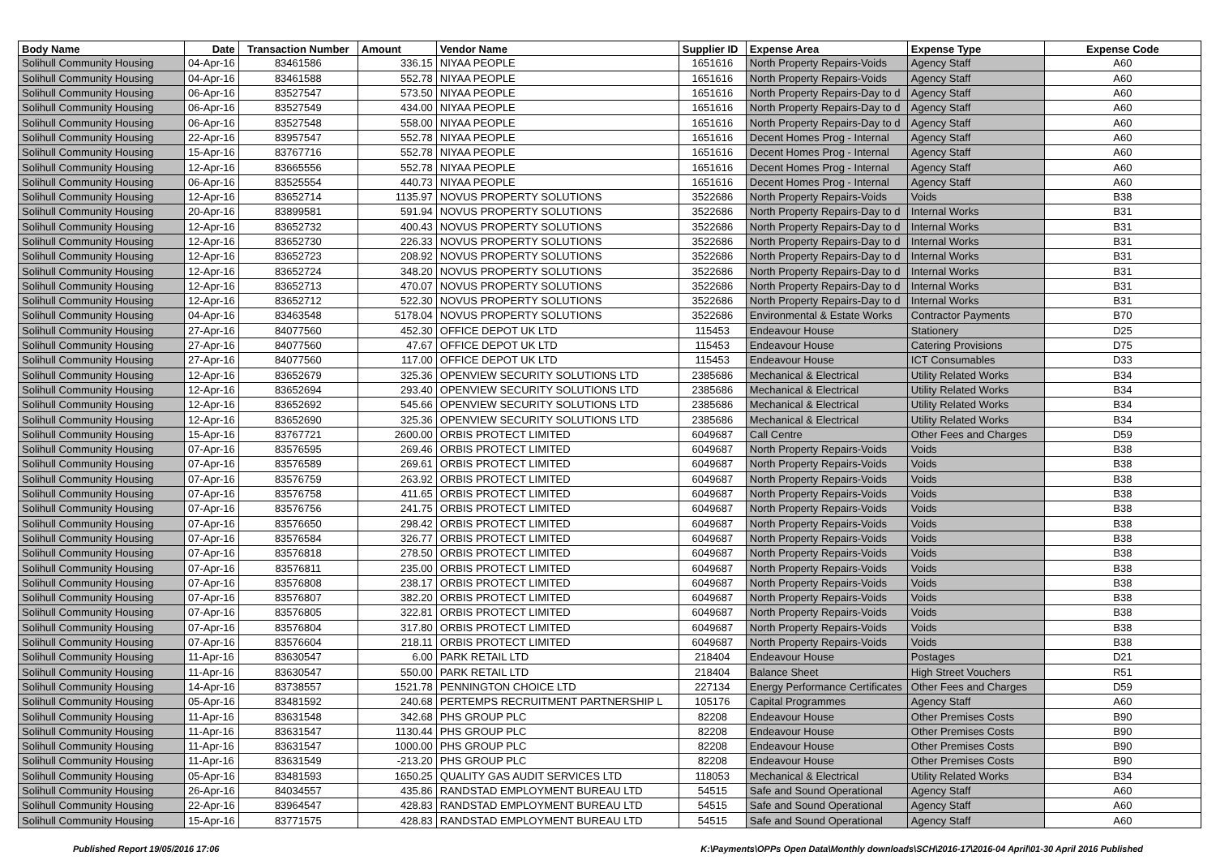| Body Name | Date | Transaction Number | Amount | Vendor Name | Supplier ID | Expense Area | Expense Type | Expense Code |
| --- | --- | --- | --- | --- | --- | --- | --- | --- |
| Solihull Community Housing | 04-Apr-16 | 83461586 | 336.15 | NIYAA PEOPLE | 1651616 | North Property Repairs-Voids | Agency Staff | A60 |
| Solihull Community Housing | 04-Apr-16 | 83461588 | 552.78 | NIYAA PEOPLE | 1651616 | North Property Repairs-Voids | Agency Staff | A60 |
| Solihull Community Housing | 06-Apr-16 | 83527547 | 573.50 | NIYAA PEOPLE | 1651616 | North Property Repairs-Day to d | Agency Staff | A60 |
| Solihull Community Housing | 06-Apr-16 | 83527549 | 434.00 | NIYAA PEOPLE | 1651616 | North Property Repairs-Day to d | Agency Staff | A60 |
| Solihull Community Housing | 06-Apr-16 | 83527548 | 558.00 | NIYAA PEOPLE | 1651616 | North Property Repairs-Day to d | Agency Staff | A60 |
| Solihull Community Housing | 22-Apr-16 | 83957547 | 552.78 | NIYAA PEOPLE | 1651616 | Decent Homes Prog - Internal | Agency Staff | A60 |
| Solihull Community Housing | 15-Apr-16 | 83767716 | 552.78 | NIYAA PEOPLE | 1651616 | Decent Homes Prog - Internal | Agency Staff | A60 |
| Solihull Community Housing | 12-Apr-16 | 83665556 | 552.78 | NIYAA PEOPLE | 1651616 | Decent Homes Prog - Internal | Agency Staff | A60 |
| Solihull Community Housing | 06-Apr-16 | 83525554 | 440.73 | NIYAA PEOPLE | 1651616 | Decent Homes Prog - Internal | Agency Staff | A60 |
| Solihull Community Housing | 12-Apr-16 | 83652714 | 1135.97 | NOVUS PROPERTY SOLUTIONS | 3522686 | North Property Repairs-Voids | Voids | B38 |
| Solihull Community Housing | 20-Apr-16 | 83899581 | 591.94 | NOVUS PROPERTY SOLUTIONS | 3522686 | North Property Repairs-Day to d | Internal Works | B31 |
| Solihull Community Housing | 12-Apr-16 | 83652732 | 400.43 | NOVUS PROPERTY SOLUTIONS | 3522686 | North Property Repairs-Day to d | Internal Works | B31 |
| Solihull Community Housing | 12-Apr-16 | 83652730 | 226.33 | NOVUS PROPERTY SOLUTIONS | 3522686 | North Property Repairs-Day to d | Internal Works | B31 |
| Solihull Community Housing | 12-Apr-16 | 83652723 | 208.92 | NOVUS PROPERTY SOLUTIONS | 3522686 | North Property Repairs-Day to d | Internal Works | B31 |
| Solihull Community Housing | 12-Apr-16 | 83652724 | 348.20 | NOVUS PROPERTY SOLUTIONS | 3522686 | North Property Repairs-Day to d | Internal Works | B31 |
| Solihull Community Housing | 12-Apr-16 | 83652713 | 470.07 | NOVUS PROPERTY SOLUTIONS | 3522686 | North Property Repairs-Day to d | Internal Works | B31 |
| Solihull Community Housing | 12-Apr-16 | 83652712 | 522.30 | NOVUS PROPERTY SOLUTIONS | 3522686 | North Property Repairs-Day to d | Internal Works | B31 |
| Solihull Community Housing | 04-Apr-16 | 83463548 | 5178.04 | NOVUS PROPERTY SOLUTIONS | 3522686 | Environmental & Estate Works | Contractor Payments | B70 |
| Solihull Community Housing | 27-Apr-16 | 84077560 | 452.30 | OFFICE DEPOT UK LTD | 115453 | Endeavour House | Stationery | D25 |
| Solihull Community Housing | 27-Apr-16 | 84077560 | 47.67 | OFFICE DEPOT UK LTD | 115453 | Endeavour House | Catering Provisions | D75 |
| Solihull Community Housing | 27-Apr-16 | 84077560 | 117.00 | OFFICE DEPOT UK LTD | 115453 | Endeavour House | ICT Consumables | D33 |
| Solihull Community Housing | 12-Apr-16 | 83652679 | 325.36 | OPENVIEW SECURITY SOLUTIONS LTD | 2385686 | Mechanical & Electrical | Utility Related Works | B34 |
| Solihull Community Housing | 12-Apr-16 | 83652694 | 293.40 | OPENVIEW SECURITY SOLUTIONS LTD | 2385686 | Mechanical & Electrical | Utility Related Works | B34 |
| Solihull Community Housing | 12-Apr-16 | 83652692 | 545.66 | OPENVIEW SECURITY SOLUTIONS LTD | 2385686 | Mechanical & Electrical | Utility Related Works | B34 |
| Solihull Community Housing | 12-Apr-16 | 83652690 | 325.36 | OPENVIEW SECURITY SOLUTIONS LTD | 2385686 | Mechanical & Electrical | Utility Related Works | B34 |
| Solihull Community Housing | 15-Apr-16 | 83767721 | 2600.00 | ORBIS PROTECT LIMITED | 6049687 | Call Centre | Other Fees and Charges | D59 |
| Solihull Community Housing | 07-Apr-16 | 83576595 | 269.46 | ORBIS PROTECT LIMITED | 6049687 | North Property Repairs-Voids | Voids | B38 |
| Solihull Community Housing | 07-Apr-16 | 83576589 | 269.61 | ORBIS PROTECT LIMITED | 6049687 | North Property Repairs-Voids | Voids | B38 |
| Solihull Community Housing | 07-Apr-16 | 83576759 | 263.92 | ORBIS PROTECT LIMITED | 6049687 | North Property Repairs-Voids | Voids | B38 |
| Solihull Community Housing | 07-Apr-16 | 83576758 | 411.65 | ORBIS PROTECT LIMITED | 6049687 | North Property Repairs-Voids | Voids | B38 |
| Solihull Community Housing | 07-Apr-16 | 83576756 | 241.75 | ORBIS PROTECT LIMITED | 6049687 | North Property Repairs-Voids | Voids | B38 |
| Solihull Community Housing | 07-Apr-16 | 83576650 | 298.42 | ORBIS PROTECT LIMITED | 6049687 | North Property Repairs-Voids | Voids | B38 |
| Solihull Community Housing | 07-Apr-16 | 83576584 | 326.77 | ORBIS PROTECT LIMITED | 6049687 | North Property Repairs-Voids | Voids | B38 |
| Solihull Community Housing | 07-Apr-16 | 83576818 | 278.50 | ORBIS PROTECT LIMITED | 6049687 | North Property Repairs-Voids | Voids | B38 |
| Solihull Community Housing | 07-Apr-16 | 83576811 | 235.00 | ORBIS PROTECT LIMITED | 6049687 | North Property Repairs-Voids | Voids | B38 |
| Solihull Community Housing | 07-Apr-16 | 83576808 | 238.17 | ORBIS PROTECT LIMITED | 6049687 | North Property Repairs-Voids | Voids | B38 |
| Solihull Community Housing | 07-Apr-16 | 83576807 | 382.20 | ORBIS PROTECT LIMITED | 6049687 | North Property Repairs-Voids | Voids | B38 |
| Solihull Community Housing | 07-Apr-16 | 83576805 | 322.81 | ORBIS PROTECT LIMITED | 6049687 | North Property Repairs-Voids | Voids | B38 |
| Solihull Community Housing | 07-Apr-16 | 83576804 | 317.80 | ORBIS PROTECT LIMITED | 6049687 | North Property Repairs-Voids | Voids | B38 |
| Solihull Community Housing | 07-Apr-16 | 83576604 | 218.11 | ORBIS PROTECT LIMITED | 6049687 | North Property Repairs-Voids | Voids | B38 |
| Solihull Community Housing | 11-Apr-16 | 83630547 | 6.00 | PARK RETAIL LTD | 218404 | Endeavour House | Postages | D21 |
| Solihull Community Housing | 11-Apr-16 | 83630547 | 550.00 | PARK RETAIL LTD | 218404 | Balance Sheet | High Street Vouchers | R51 |
| Solihull Community Housing | 14-Apr-16 | 83738557 | 1521.78 | PENNINGTON CHOICE LTD | 227134 | Energy Performance Certificates | Other Fees and Charges | D59 |
| Solihull Community Housing | 05-Apr-16 | 83481592 | 240.68 | PERTEMPS RECRUITMENT PARTNERSHIP L | 105176 | Capital Programmes | Agency Staff | A60 |
| Solihull Community Housing | 11-Apr-16 | 83631548 | 342.68 | PHS GROUP PLC | 82208 | Endeavour House | Other Premises Costs | B90 |
| Solihull Community Housing | 11-Apr-16 | 83631547 | 1130.44 | PHS GROUP PLC | 82208 | Endeavour House | Other Premises Costs | B90 |
| Solihull Community Housing | 11-Apr-16 | 83631547 | 1000.00 | PHS GROUP PLC | 82208 | Endeavour House | Other Premises Costs | B90 |
| Solihull Community Housing | 11-Apr-16 | 83631549 | -213.20 | PHS GROUP PLC | 82208 | Endeavour House | Other Premises Costs | B90 |
| Solihull Community Housing | 05-Apr-16 | 83481593 | 1650.25 | QUALITY GAS AUDIT SERVICES LTD | 118053 | Mechanical & Electrical | Utility Related Works | B34 |
| Solihull Community Housing | 26-Apr-16 | 84034557 | 435.86 | RANDSTAD EMPLOYMENT BUREAU LTD | 54515 | Safe and Sound Operational | Agency Staff | A60 |
| Solihull Community Housing | 22-Apr-16 | 83964547 | 428.83 | RANDSTAD EMPLOYMENT BUREAU LTD | 54515 | Safe and Sound Operational | Agency Staff | A60 |
| Solihull Community Housing | 15-Apr-16 | 83771575 | 428.83 | RANDSTAD EMPLOYMENT BUREAU LTD | 54515 | Safe and Sound Operational | Agency Staff | A60 |
Published Report 19/05/2016 17:06 K:\Payments\OPPs Open Data\Monthly downloads\SCH\2016-17\2016-04 April\01-30 April 2016 Published